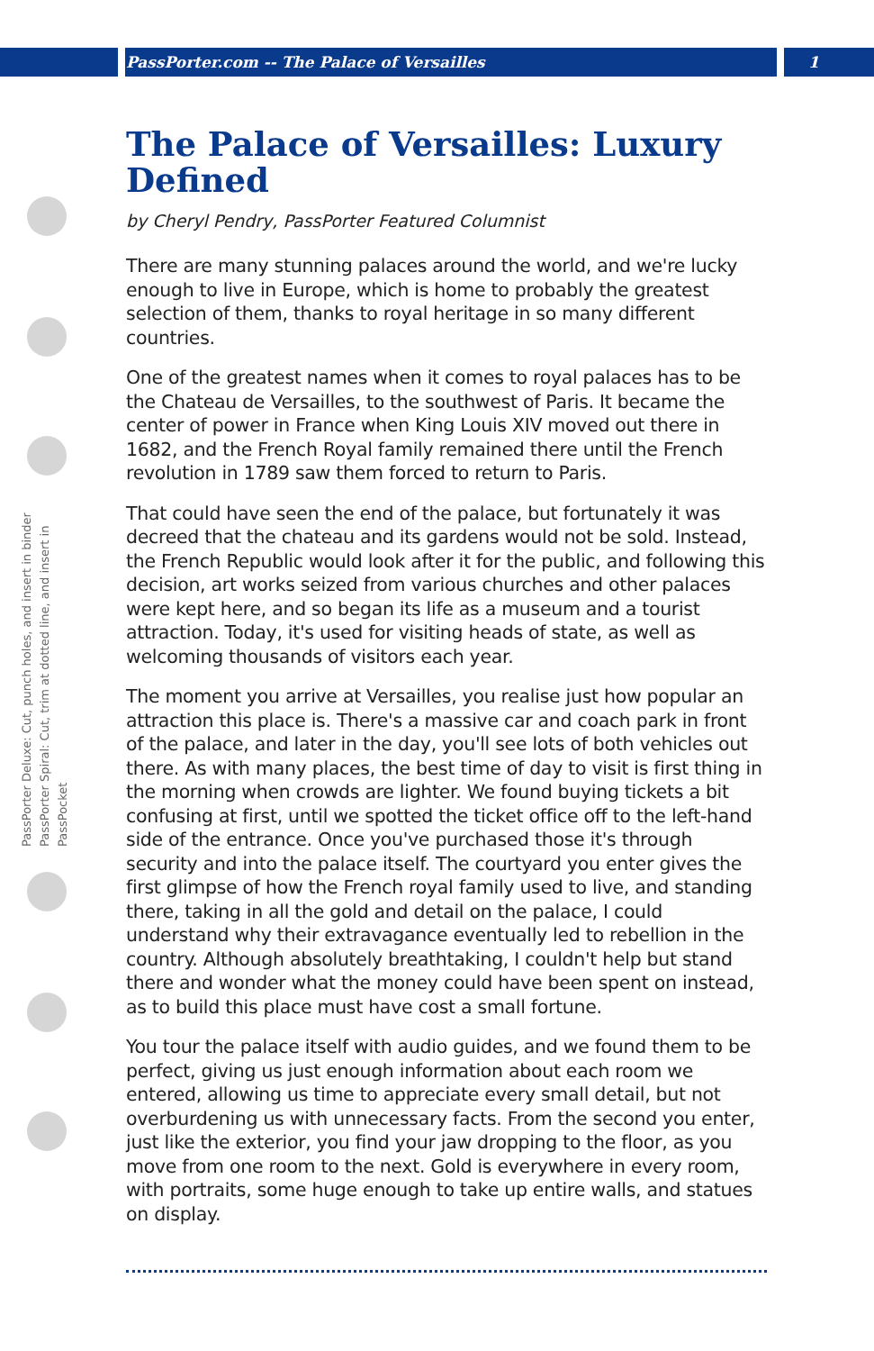PassPorter.com -- The Palace of Versailles 1
PassPorter Deluxe: Cut, punch holes, and insert in binder
PassPorter Spiral: Cut, trim at dotted line, and insert in PassPocket
The Palace of Versailles: Luxury Defined
by Cheryl Pendry, PassPorter Featured Columnist
There are many stunning palaces around the world, and we're lucky enough to live in Europe, which is home to probably the greatest selection of them, thanks to royal heritage in so many different countries.
One of the greatest names when it comes to royal palaces has to be the Chateau de Versailles, to the southwest of Paris. It became the center of power in France when King Louis XIV moved out there in 1682, and the French Royal family remained there until the French revolution in 1789 saw them forced to return to Paris.
That could have seen the end of the palace, but fortunately it was decreed that the chateau and its gardens would not be sold. Instead, the French Republic would look after it for the public, and following this decision, art works seized from various churches and other palaces were kept here, and so began its life as a museum and a tourist attraction. Today, it's used for visiting heads of state, as well as welcoming thousands of visitors each year.
The moment you arrive at Versailles, you realise just how popular an attraction this place is. There's a massive car and coach park in front of the palace, and later in the day, you'll see lots of both vehicles out there. As with many places, the best time of day to visit is first thing in the morning when crowds are lighter. We found buying tickets a bit confusing at first, until we spotted the ticket office off to the left-hand side of the entrance. Once you've purchased those it's through security and into the palace itself. The courtyard you enter gives the first glimpse of how the French royal family used to live, and standing there, taking in all the gold and detail on the palace, I could understand why their extravagance eventually led to rebellion in the country. Although absolutely breathtaking, I couldn't help but stand there and wonder what the money could have been spent on instead, as to build this place must have cost a small fortune.
You tour the palace itself with audio guides, and we found them to be perfect, giving us just enough information about each room we entered, allowing us time to appreciate every small detail, but not overburdening us with unnecessary facts. From the second you enter, just like the exterior, you find your jaw dropping to the floor, as you move from one room to the next. Gold is everywhere in every room, with portraits, some huge enough to take up entire walls, and statues on display.